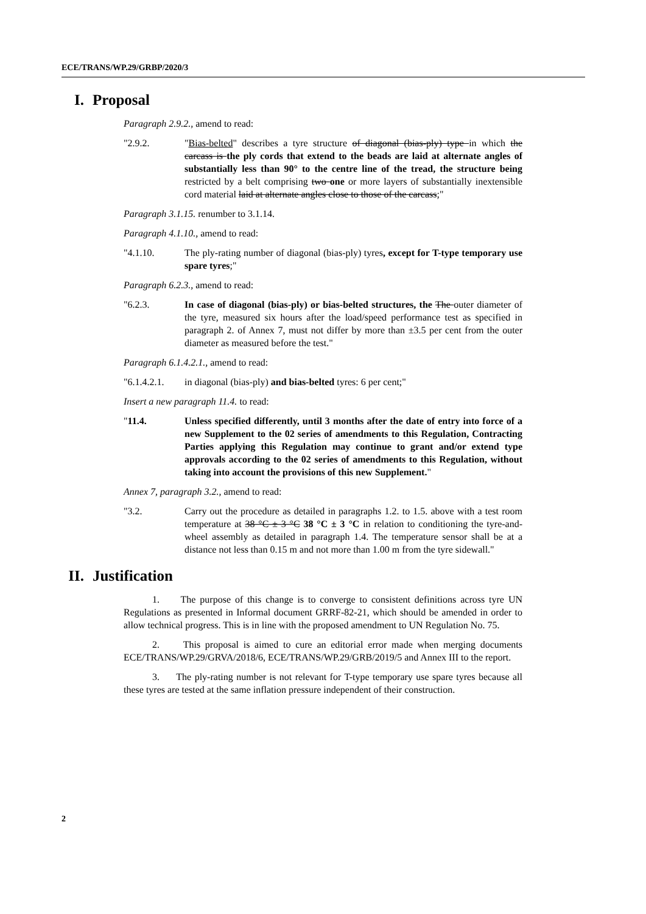ECE/TRANS/WP.29/GRBP/2020/3
I. Proposal
Paragraph 2.9.2., amend to read:
"2.9.2. "Bias-belted" describes a tyre structure of diagonal (bias-ply) type in which the carcass is the ply cords that extend to the beads are laid at alternate angles of substantially less than 90° to the centre line of the tread, the structure being restricted by a belt comprising two one or more layers of substantially inextensible cord material laid at alternate angles close to those of the carcass;"
Paragraph 3.1.15. renumber to 3.1.14.
Paragraph 4.1.10., amend to read:
"4.1.10. The ply-rating number of diagonal (bias-ply) tyres, except for T-type temporary use spare tyres;"
Paragraph 6.2.3., amend to read:
"6.2.3. In case of diagonal (bias-ply) or bias-belted structures, the The outer diameter of the tyre, measured six hours after the load/speed performance test as specified in paragraph 2. of Annex 7, must not differ by more than ±3.5 per cent from the outer diameter as measured before the test."
Paragraph 6.1.4.2.1., amend to read:
"6.1.4.2.1.
in diagonal (bias-ply) and bias-belted tyres: 6 per cent;"
Insert a new paragraph 11.4. to read:
"11.4. Unless specified differently, until 3 months after the date of entry into force of a new Supplement to the 02 series of amendments to this Regulation, Contracting Parties applying this Regulation may continue to grant and/or extend type approvals according to the 02 series of amendments to this Regulation, without taking into account the provisions of this new Supplement."
Annex 7, paragraph 3.2., amend to read:
"3.2. Carry out the procedure as detailed in paragraphs 1.2. to 1.5. above with a test room temperature at 38 °C ± 3 °C 38 °C ± 3 °C in relation to conditioning the tyre-and-wheel assembly as detailed in paragraph 1.4. The temperature sensor shall be at a distance not less than 0.15 m and not more than 1.00 m from the tyre sidewall."
II. Justification
1. The purpose of this change is to converge to consistent definitions across tyre UN Regulations as presented in Informal document GRRF-82-21, which should be amended in order to allow technical progress. This is in line with the proposed amendment to UN Regulation No. 75.
2. This proposal is aimed to cure an editorial error made when merging documents ECE/TRANS/WP.29/GRVA/2018/6, ECE/TRANS/WP.29/GRB/2019/5 and Annex III to the report.
3. The ply-rating number is not relevant for T-type temporary use spare tyres because all these tyres are tested at the same inflation pressure independent of their construction.
2